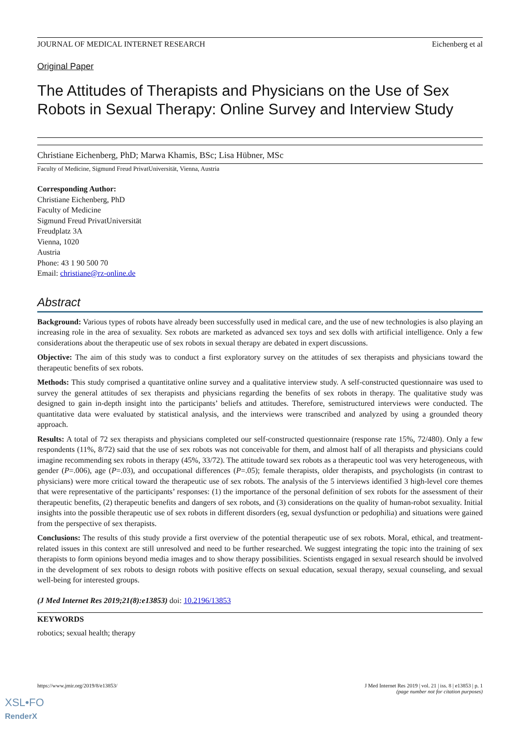JOURNAL OF MEDICAL INTERNET RESEARCH Eichenberg et al
Original Paper
The Attitudes of Therapists and Physicians on the Use of Sex Robots in Sexual Therapy: Online Survey and Interview Study
Christiane Eichenberg, PhD; Marwa Khamis, BSc; Lisa Hübner, MSc
Faculty of Medicine, Sigmund Freud PrivatUniversität, Vienna, Austria
Corresponding Author:
Christiane Eichenberg, PhD
Faculty of Medicine
Sigmund Freud PrivatUniversität
Freudplatz 3A
Vienna, 1020
Austria
Phone: 43 1 90 500 70
Email: christiane@rz-online.de
Abstract
Background: Various types of robots have already been successfully used in medical care, and the use of new technologies is also playing an increasing role in the area of sexuality. Sex robots are marketed as advanced sex toys and sex dolls with artificial intelligence. Only a few considerations about the therapeutic use of sex robots in sexual therapy are debated in expert discussions.
Objective: The aim of this study was to conduct a first exploratory survey on the attitudes of sex therapists and physicians toward the therapeutic benefits of sex robots.
Methods: This study comprised a quantitative online survey and a qualitative interview study. A self-constructed questionnaire was used to survey the general attitudes of sex therapists and physicians regarding the benefits of sex robots in therapy. The qualitative study was designed to gain in-depth insight into the participants’ beliefs and attitudes. Therefore, semistructured interviews were conducted. The quantitative data were evaluated by statistical analysis, and the interviews were transcribed and analyzed by using a grounded theory approach.
Results: A total of 72 sex therapists and physicians completed our self-constructed questionnaire (response rate 15%, 72/480). Only a few respondents (11%, 8/72) said that the use of sex robots was not conceivable for them, and almost half of all therapists and physicians could imagine recommending sex robots in therapy (45%, 33/72). The attitude toward sex robots as a therapeutic tool was very heterogeneous, with gender (P=.006), age (P=.03), and occupational differences (P=.05); female therapists, older therapists, and psychologists (in contrast to physicians) were more critical toward the therapeutic use of sex robots. The analysis of the 5 interviews identified 3 high-level core themes that were representative of the participants’ responses: (1) the importance of the personal definition of sex robots for the assessment of their therapeutic benefits, (2) therapeutic benefits and dangers of sex robots, and (3) considerations on the quality of human-robot sexuality. Initial insights into the possible therapeutic use of sex robots in different disorders (eg, sexual dysfunction or pedophilia) and situations were gained from the perspective of sex therapists.
Conclusions: The results of this study provide a first overview of the potential therapeutic use of sex robots. Moral, ethical, and treatment-related issues in this context are still unresolved and need to be further researched. We suggest integrating the topic into the training of sex therapists to form opinions beyond media images and to show therapy possibilities. Scientists engaged in sexual research should be involved in the development of sex robots to design robots with positive effects on sexual education, sexual therapy, sexual counseling, and sexual well-being for interested groups.
(J Med Internet Res 2019;21(8):e13853) doi: 10.2196/13853
KEYWORDS
robotics; sexual health; therapy
https://www.jmir.org/2019/8/e13853/
J Med Internet Res 2019 | vol. 21 | iss. 8 | e13853 | p. 1
(page number not for citation purposes)
XSL•FO
RenderX